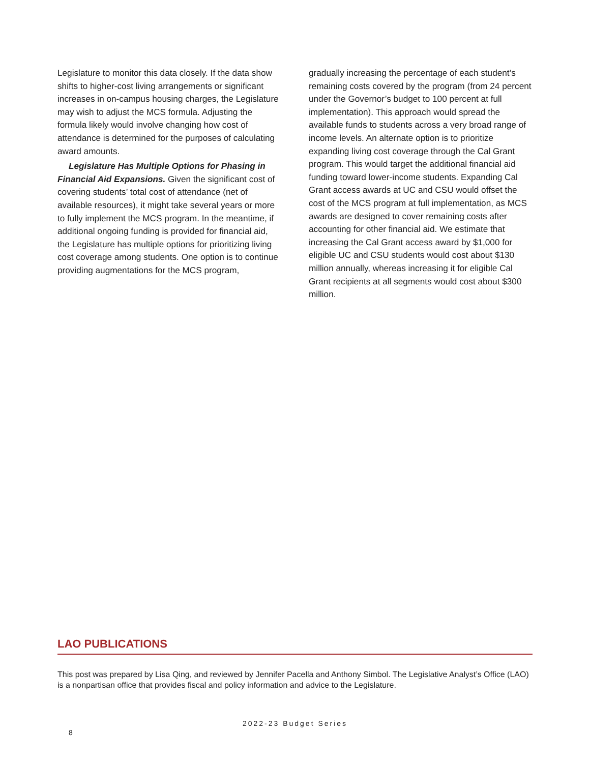Legislature to monitor this data closely. If the data show shifts to higher-cost living arrangements or significant increases in on-campus housing charges, the Legislature may wish to adjust the MCS formula. Adjusting the formula likely would involve changing how cost of attendance is determined for the purposes of calculating award amounts.
Legislature Has Multiple Options for Phasing in Financial Aid Expansions. Given the significant cost of covering students’ total cost of attendance (net of available resources), it might take several years or more to fully implement the MCS program. In the meantime, if additional ongoing funding is provided for financial aid, the Legislature has multiple options for prioritizing living cost coverage among students. One option is to continue providing augmentations for the MCS program,
gradually increasing the percentage of each student’s remaining costs covered by the program (from 24 percent under the Governor’s budget to 100 percent at full implementation). This approach would spread the available funds to students across a very broad range of income levels. An alternate option is to prioritize expanding living cost coverage through the Cal Grant program. This would target the additional financial aid funding toward lower-income students. Expanding Cal Grant access awards at UC and CSU would offset the cost of the MCS program at full implementation, as MCS awards are designed to cover remaining costs after accounting for other financial aid. We estimate that increasing the Cal Grant access award by $1,000 for eligible UC and CSU students would cost about $130 million annually, whereas increasing it for eligible Cal Grant recipients at all segments would cost about $300 million.
LAO PUBLICATIONS
This post was prepared by Lisa Qing, and reviewed by Jennifer Pacella and Anthony Simbol. The Legislative Analyst’s Office (LAO) is a nonpartisan office that provides fiscal and policy information and advice to the Legislature.
2022-23 Budget Series
8